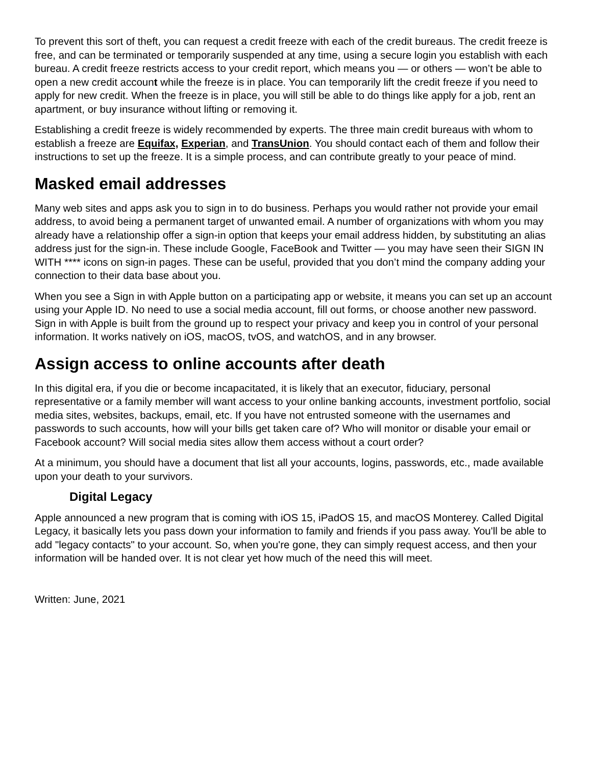To prevent this sort of theft, you can request a credit freeze with each of the credit bureaus. The credit freeze is free, and can be terminated or temporarily suspended at any time, using a secure login you establish with each bureau. A credit freeze restricts access to your credit report, which means you — or others — won’t be able to open a new credit account while the freeze is in place. You can temporarily lift the credit freeze if you need to apply for new credit. When the freeze is in place, you will still be able to do things like apply for a job, rent an apartment, or buy insurance without lifting or removing it.
Establishing a credit freeze is widely recommended by experts. The three main credit bureaus with whom to establish a freeze are Equifax, Experian, and TransUnion. You should contact each of them and follow their instructions to set up the freeze. It is a simple process, and can contribute greatly to your peace of mind.
Masked email addresses
Many web sites and apps ask you to sign in to do business. Perhaps you would rather not provide your email address, to avoid being a permanent target of unwanted email. A number of organizations with whom you may already have a relationship offer a sign-in option that keeps your email address hidden, by substituting an alias address just for the sign-in. These include Google, FaceBook and Twitter — you may have seen their SIGN IN WITH **** icons on sign-in pages. These can be useful, provided that you don’t mind the company adding your connection to their data base about you.
When you see a Sign in with Apple button on a participating app or website, it means you can set up an account using your Apple ID. No need to use a social media account, fill out forms, or choose another new password. Sign in with Apple is built from the ground up to respect your privacy and keep you in control of your personal information. It works natively on iOS, macOS, tvOS, and watchOS, and in any browser.
Assign access to online accounts after death
In this digital era, if you die or become incapacitated, it is likely that an executor, fiduciary, personal representative or a family member will want access to your online banking accounts, investment portfolio, social media sites, websites, backups, email, etc. If you have not entrusted someone with the usernames and passwords to such accounts, how will your bills get taken care of? Who will monitor or disable your email or Facebook account? Will social media sites allow them access without a court order?
At a minimum, you should have a document that list all your accounts, logins, passwords, etc., made available upon your death to your survivors.
Digital Legacy
Apple announced a new program that is coming with iOS 15, iPadOS 15, and macOS Monterey. Called Digital Legacy, it basically lets you pass down your information to family and friends if you pass away. You'll be able to add "legacy contacts" to your account. So, when you're gone, they can simply request access, and then your information will be handed over. It is not clear yet how much of the need this will meet.
Written: June, 2021